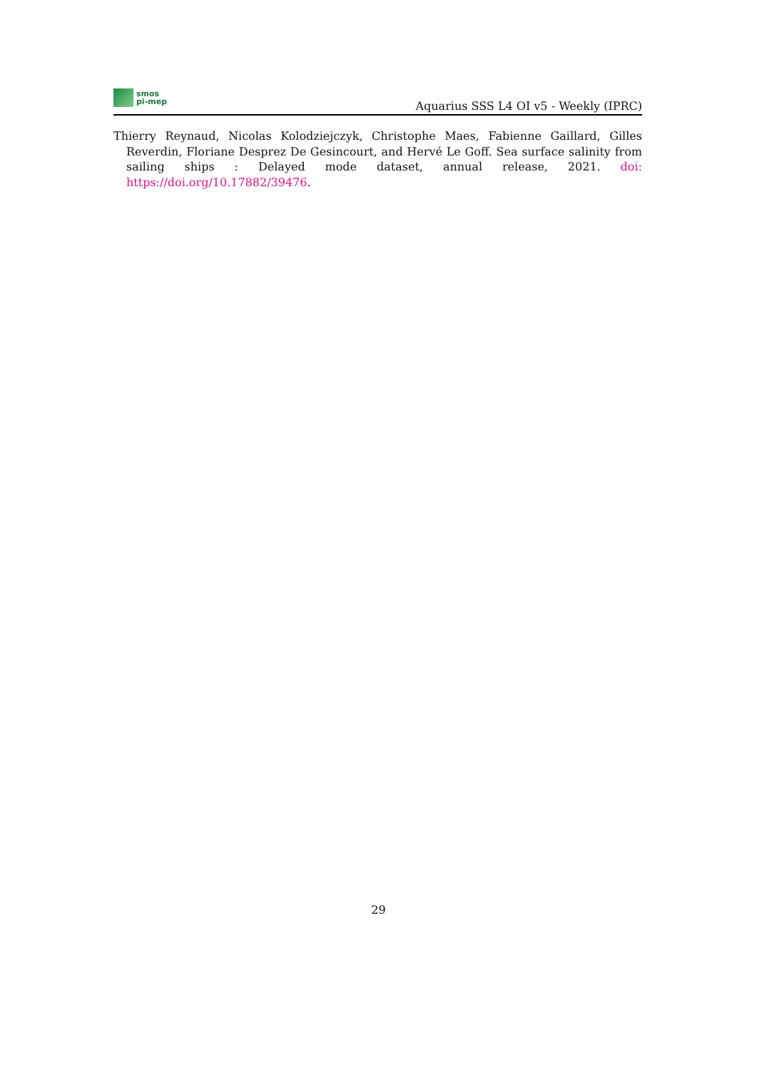smos
pi-mep
Aquarius SSS L4 OI v5 - Weekly (IPRC)
Thierry Reynaud, Nicolas Kolodziejczyk, Christophe Maes, Fabienne Gaillard, Gilles Reverdin, Floriane Desprez De Gesincourt, and Hervé Le Goff. Sea surface salinity from sailing ships : Delayed mode dataset, annual release, 2021. doi: https://doi.org/10.17882/39476.
29